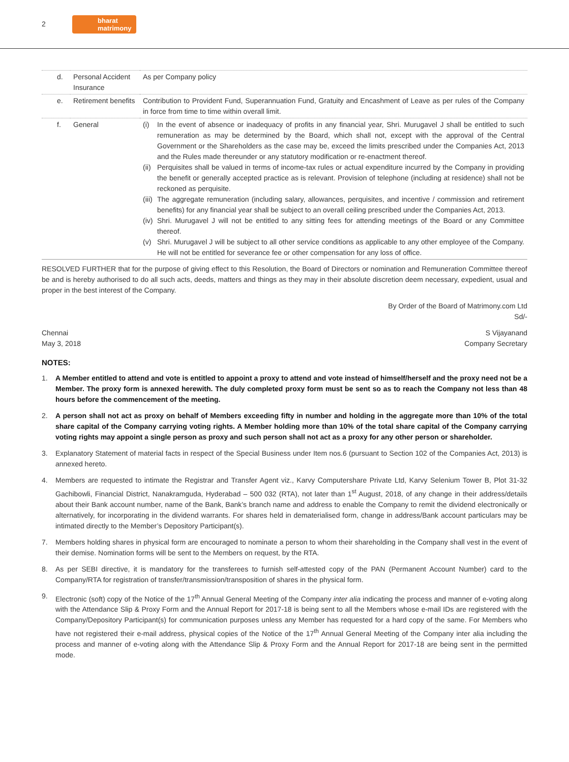2 bharat
matrimony
| d. | Personal Accident Insurance | As per Company policy |
| e. | Retirement benefits | Contribution to Provident Fund, Superannuation Fund, Gratuity and Encashment of Leave as per rules of the Company in force from time to time within overall limit. |
| f. | General | (i) In the event of absence or inadequacy of profits in any financial year, Shri. Murugavel J shall be entitled to such remuneration as may be determined by the Board, which shall not, except with the approval of the Central Government or the Shareholders as the case may be, exceed the limits prescribed under the Companies Act, 2013 and the Rules made thereunder or any statutory modification or re-enactment thereof. (ii) Perquisites shall be valued in terms of income-tax rules or actual expenditure incurred by the Company in providing the benefit or generally accepted practice as is relevant. Provision of telephone (including at residence) shall not be reckoned as perquisite. (iii) The aggregate remuneration (including salary, allowances, perquisites, and incentive / commission and retirement benefits) for any financial year shall be subject to an overall ceiling prescribed under the Companies Act, 2013. (iv) Shri. Murugavel J will not be entitled to any sitting fees for attending meetings of the Board or any Committee thereof. (v) Shri. Murugavel J will be subject to all other service conditions as applicable to any other employee of the Company. He will not be entitled for severance fee or other compensation for any loss of office. |
RESOLVED FURTHER that for the purpose of giving effect to this Resolution, the Board of Directors or nomination and Remuneration Committee thereof be and is hereby authorised to do all such acts, deeds, matters and things as they may in their absolute discretion deem necessary, expedient, usual and proper in the best interest of the Company.
By Order of the Board of Matrimony.com Ltd
Sd/-
Chennai
May 3, 2018
S Vijayanand
Company Secretary
NOTES:
1. A Member entitled to attend and vote is entitled to appoint a proxy to attend and vote instead of himself/herself and the proxy need not be a Member. The proxy form is annexed herewith. The duly completed proxy form must be sent so as to reach the Company not less than 48 hours before the commencement of the meeting.
2. A person shall not act as proxy on behalf of Members exceeding fifty in number and holding in the aggregate more than 10% of the total share capital of the Company carrying voting rights. A Member holding more than 10% of the total share capital of the Company carrying voting rights may appoint a single person as proxy and such person shall not act as a proxy for any other person or shareholder.
3. Explanatory Statement of material facts in respect of the Special Business under Item nos.6 (pursuant to Section 102 of the Companies Act, 2013) is annexed hereto.
4. Members are requested to intimate the Registrar and Transfer Agent viz., Karvy Computershare Private Ltd, Karvy Selenium Tower B, Plot 31-32 Gachibowli, Financial District, Nanakramguda, Hyderabad – 500 032 (RTA), not later than 1<sup>st</sup> August, 2018, of any change in their address/details about their Bank account number, name of the Bank, Bank’s branch name and address to enable the Company to remit the dividend electronically or alternatively, for incorporating in the dividend warrants. For shares held in dematerialised form, change in address/Bank account particulars may be intimated directly to the Member’s Depository Participant(s).
7. Members holding shares in physical form are encouraged to nominate a person to whom their shareholding in the Company shall vest in the event of their demise. Nomination forms will be sent to the Members on request, by the RTA.
8. As per SEBI directive, it is mandatory for the transferees to furnish self-attested copy of the PAN (Permanent Account Number) card to the Company/RTA for registration of transfer/transmission/transposition of shares in the physical form.
9. Electronic (soft) copy of the Notice of the 17<sup>th</sup> Annual General Meeting of the Company inter alia indicating the process and manner of e-voting along with the Attendance Slip & Proxy Form and the Annual Report for 2017-18 is being sent to all the Members whose e-mail IDs are registered with the Company/Depository Participant(s) for communication purposes unless any Member has requested for a hard copy of the same. For Members who have not registered their e-mail address, physical copies of the Notice of the 17<sup>th</sup> Annual General Meeting of the Company inter alia including the process and manner of e-voting along with the Attendance Slip & Proxy Form and the Annual Report for 2017-18 are being sent in the permitted mode.